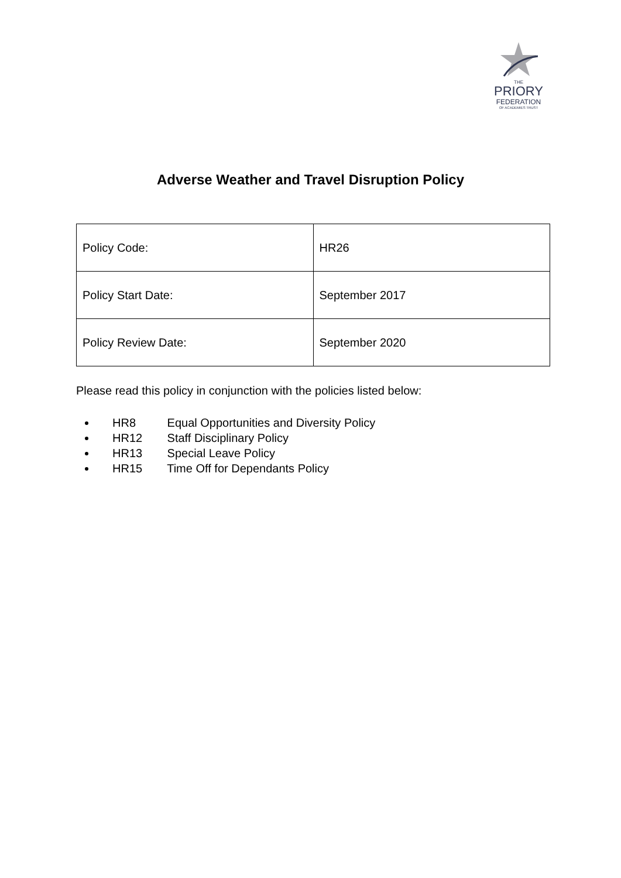THE
PRIORY
FEDERATION
OF ACADEMIES TRUST
Adverse Weather and Travel Disruption Policy
| Policy Code: | HR26 |
| Policy Start Date: | September 2017 |
| Policy Review Date: | September 2020 |
Please read this policy in conjunction with the policies listed below:
HR8 Equal Opportunities and Diversity Policy
HR12 Staff Disciplinary Policy
HR13 Special Leave Policy
HR15 Time Off for Dependants Policy